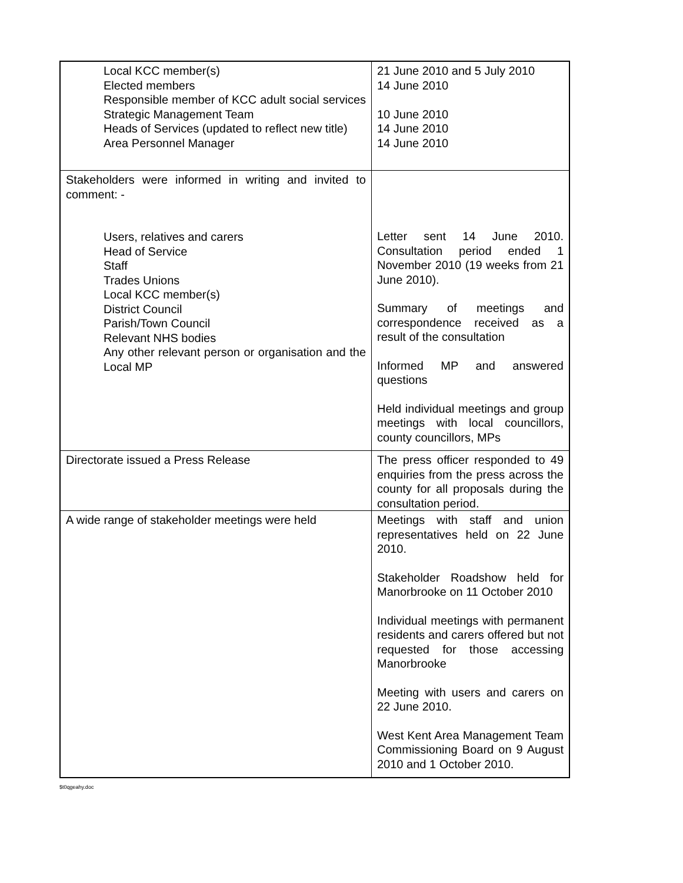| Local KCC member(s) Elected members Responsible member of KCC adult social services Strategic Management Team Heads of Services (updated to reflect new title) Area Personnel Manager | 21 June 2010 and 5 July 2010 14 June 2010 10 June 2010 14 June 2010 14 June 2010 |
| Stakeholders were informed in writing and invited to comment: - Users, relatives and carers Head of Service Staff Trades Unions Local KCC member(s) District Council Parish/Town Council Relevant NHS bodies Any other relevant person or organisation and the Local MP | Letter sent 14 June 2010. Consultation period ended 1 November 2010 (19 weeks from 21 June 2010). Summary of meetings and correspondence received as a result of the consultation Informed MP and answered questions Held individual meetings and group meetings with local councillors, county councillors, MPs |
| Directorate issued a Press Release | The press officer responded to 49 enquiries from the press across the county for all proposals during the consultation period. |
| A wide range of stakeholder meetings were held | Meetings with staff and union representatives held on 22 June 2010. Stakeholder Roadshow held for Manorbrooke on 11 October 2010 Individual meetings with permanent residents and carers offered but not requested for those accessing Manorbrooke Meeting with users and carers on 22 June 2010. West Kent Area Management Team Commissioning Board on 9 August 2010 and 1 October 2010. |
$t0qgeahy.doc